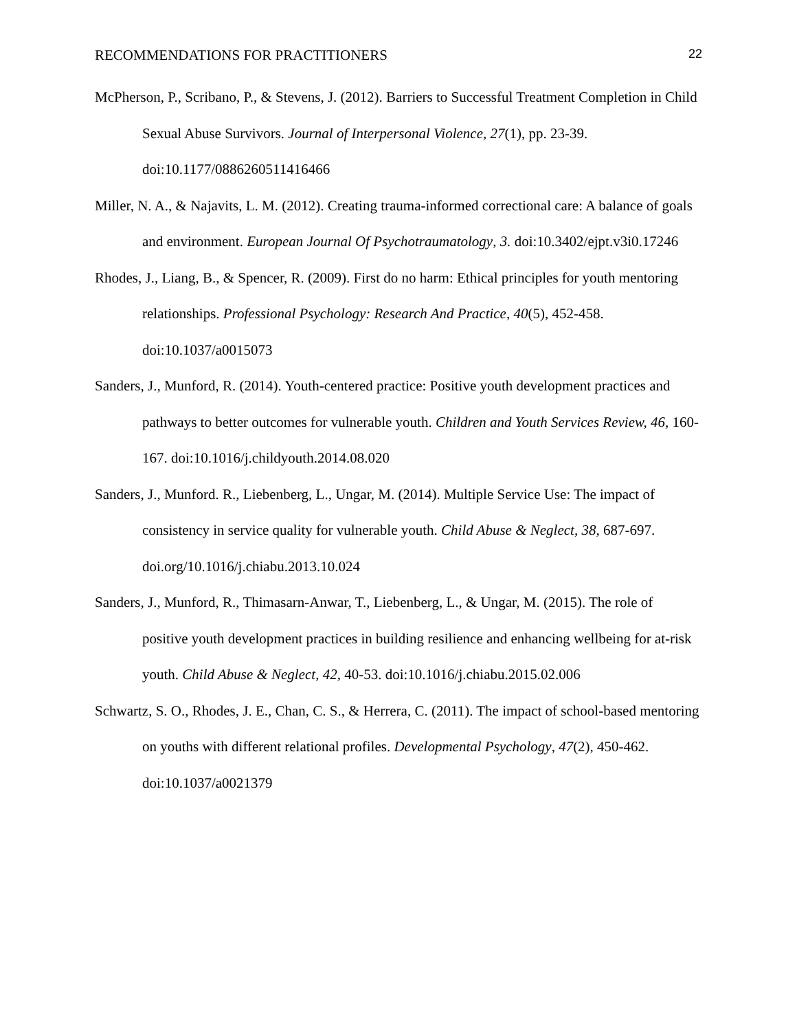RECOMMENDATIONS FOR PRACTITIONERS 22
McPherson, P., Scribano, P., & Stevens, J. (2012). Barriers to Successful Treatment Completion in Child Sexual Abuse Survivors. Journal of Interpersonal Violence, 27(1), pp. 23-39. doi:10.1177/0886260511416466
Miller, N. A., & Najavits, L. M. (2012). Creating trauma-informed correctional care: A balance of goals and environment. European Journal Of Psychotraumatology, 3. doi:10.3402/ejpt.v3i0.17246
Rhodes, J., Liang, B., & Spencer, R. (2009). First do no harm: Ethical principles for youth mentoring relationships. Professional Psychology: Research And Practice, 40(5), 452-458. doi:10.1037/a0015073
Sanders, J., Munford, R. (2014). Youth-centered practice: Positive youth development practices and pathways to better outcomes for vulnerable youth. Children and Youth Services Review, 46, 160-167. doi:10.1016/j.childyouth.2014.08.020
Sanders, J., Munford. R., Liebenberg, L., Ungar, M. (2014). Multiple Service Use: The impact of consistency in service quality for vulnerable youth. Child Abuse & Neglect, 38, 687-697. doi.org/10.1016/j.chiabu.2013.10.024
Sanders, J., Munford, R., Thimasarn-Anwar, T., Liebenberg, L., & Ungar, M. (2015). The role of positive youth development practices in building resilience and enhancing wellbeing for at-risk youth. Child Abuse & Neglect, 42, 40-53. doi:10.1016/j.chiabu.2015.02.006
Schwartz, S. O., Rhodes, J. E., Chan, C. S., & Herrera, C. (2011). The impact of school-based mentoring on youths with different relational profiles. Developmental Psychology, 47(2), 450-462. doi:10.1037/a0021379